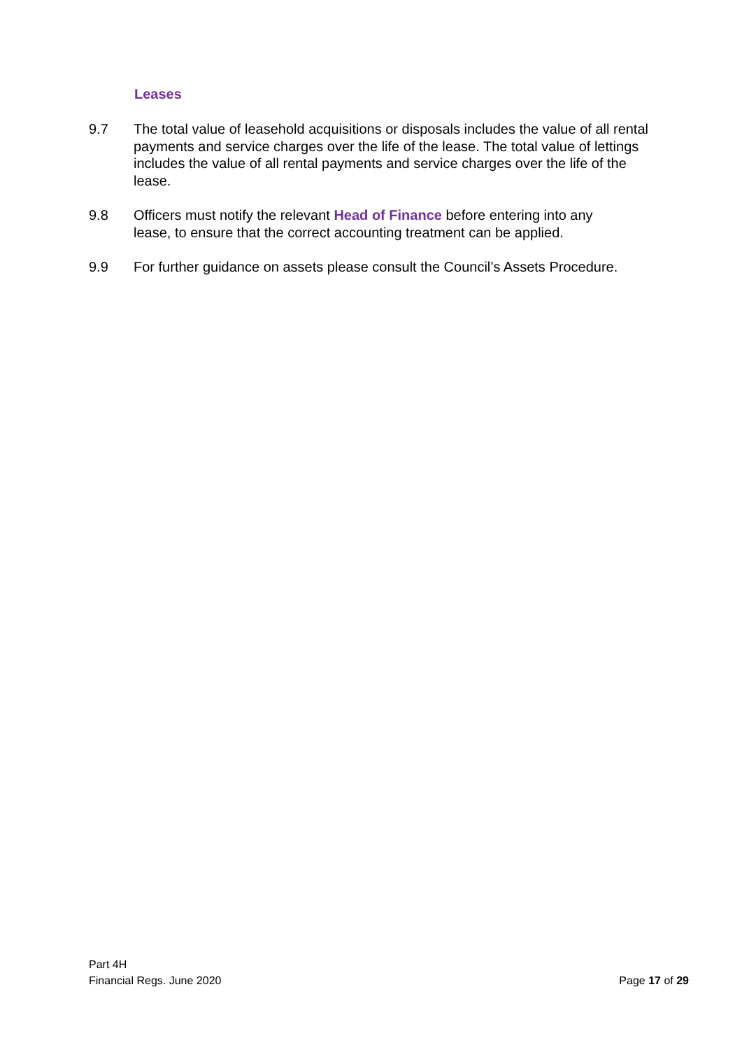Leases
9.7 The total value of leasehold acquisitions or disposals includes the value of all rental payments and service charges over the life of the lease. The total value of lettings includes the value of all rental payments and service charges over the life of the lease.
9.8 Officers must notify the relevant Head of Finance before entering into any lease, to ensure that the correct accounting treatment can be applied.
9.9 For further guidance on assets please consult the Council’s Assets Procedure.
Part 4H
Financial Regs. June 2020
Page 17 of 29